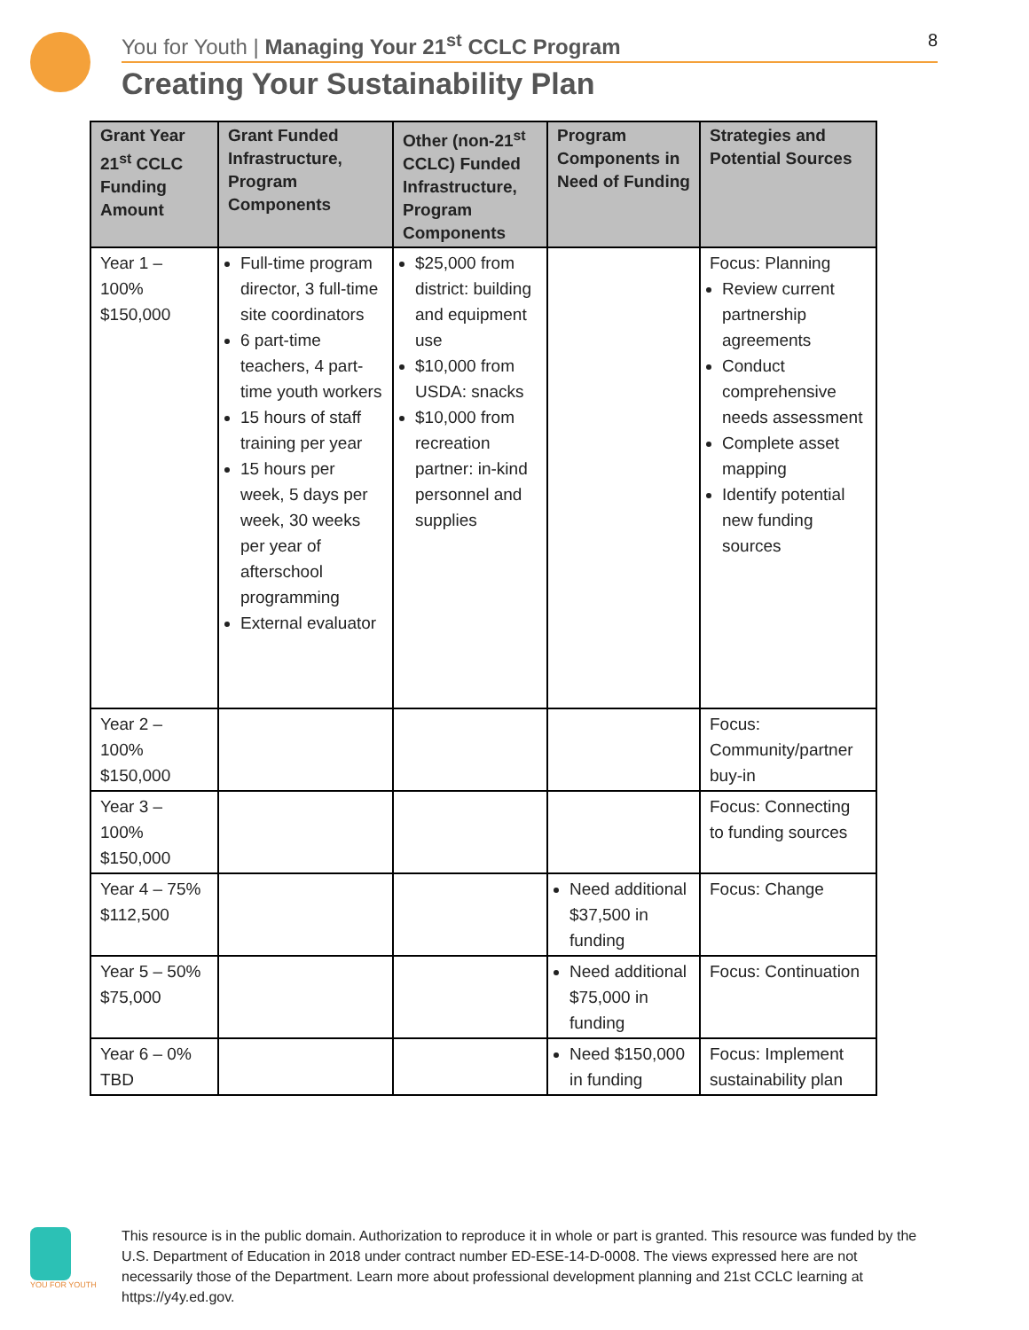You for Youth | Managing Your 21<sup>st</sup> CCLC Program 8
Creating Your Sustainability Plan
| Grant Year 21<sup>st</sup> CCLC Funding Amount | Grant Funded Infrastructure, Program Components | Other (non-21<sup>st</sup> CCLC) Funded Infrastructure, Program Components | Program Components in Need of Funding | Strategies and Potential Sources |
| --- | --- | --- | --- | --- |
| Year 1 – 100% $150,000 | Full-time program director, 3 full-time site coordinators 6 part-time teachers, 4 part-time youth workers 15 hours of staff training per year 15 hours per week, 5 days per week, 30 weeks per year of afterschool programming External evaluator | $25,000 from district: building and equipment use $10,000 from USDA: snacks $10,000 from recreation partner: in-kind personnel and supplies | | Focus: Planning Review current partnership agreements Conduct comprehensive needs assessment Complete asset mapping Identify potential new funding sources |
| Year 2 – 100% $150,000 | | | | Focus: Community/partner buy-in |
| Year 3 – 100% $150,000 | | | | Focus: Connecting to funding sources |
| Year 4 – 75% $112,500 | | | Need additional $37,500 in funding | Focus: Change |
| Year 5 – 50% $75,000 | | | Need additional $75,000 in funding | Focus: Continuation |
| Year 6 – 0% TBD | | | Need $150,000 in funding | Focus: Implement sustainability plan |
YOU FOR YOUTH
This resource is in the public domain. Authorization to reproduce it in whole or part is granted. This resource was funded by the U.S. Department of Education in 2018 under contract number ED-ESE-14-D-0008. The views expressed here are not necessarily those of the Department. Learn more about professional development planning and 21st CCLC learning at https://y4y.ed.gov.